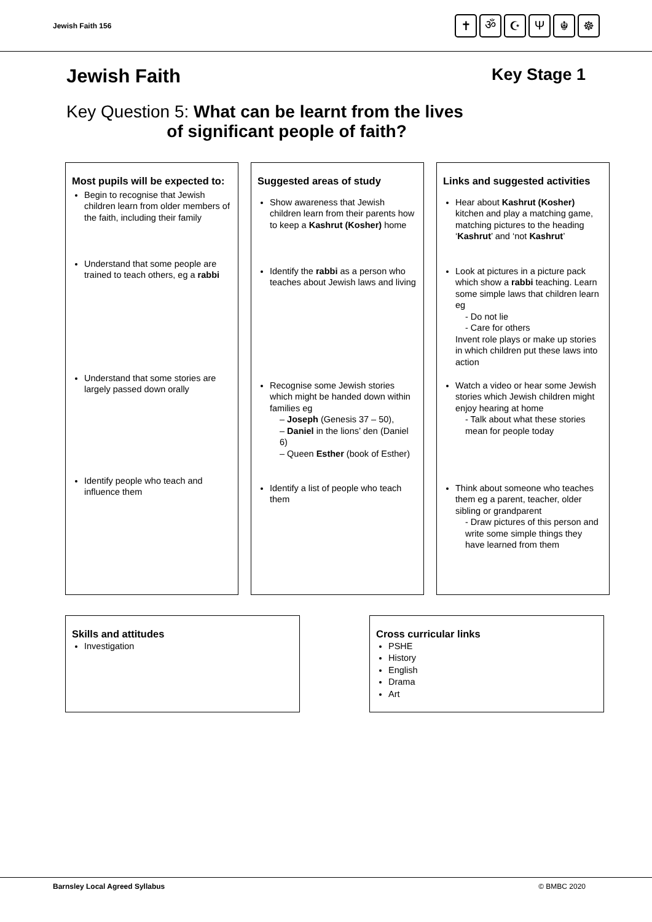Jewish Faith 156
✝ ॐ ☪ Ψ ☬ ☸
Jewish Faith Key Stage 1
Key Question 5: What can be learnt from the lives
of significant people of faith?
Most pupils will be expected to:
Begin to recognise that Jewish children learn from older members of the faith, including their family
Understand that some people are trained to teach others, eg a rabbi
Understand that some stories are largely passed down orally
Identify people who teach and influence them
Suggested areas of study
Show awareness that Jewish children learn from their parents how to keep a Kashrut (Kosher) home
Identify the rabbi as a person who teaches about Jewish laws and living
Recognise some Jewish stories which might be handed down within families eg
– Joseph (Genesis 37 – 50),
– Daniel in the lions’ den (Daniel 6)
– Queen Esther (book of Esther)
Identify a list of people who teach them
Links and suggested activities
Hear about Kashrut (Kosher) kitchen and play a matching game, matching pictures to the heading ‘Kashrut’ and ‘not Kashrut’
Look at pictures in a picture pack which show a rabbi teaching. Learn some simple laws that children learn eg
- Do not lie
- Care for others
Invent role plays or make up stories in which children put these laws into action
Watch a video or hear some Jewish stories which Jewish children might enjoy hearing at home
- Talk about what these stories mean for people today
Think about someone who teaches them eg a parent, teacher, older sibling or grandparent
- Draw pictures of this person and write some simple things they have learned from them
Skills and attitudes
Investigation
Cross curricular links
PSHE
History
English
Drama
Art
Barnsley Local Agreed Syllabus © BMBC 2020